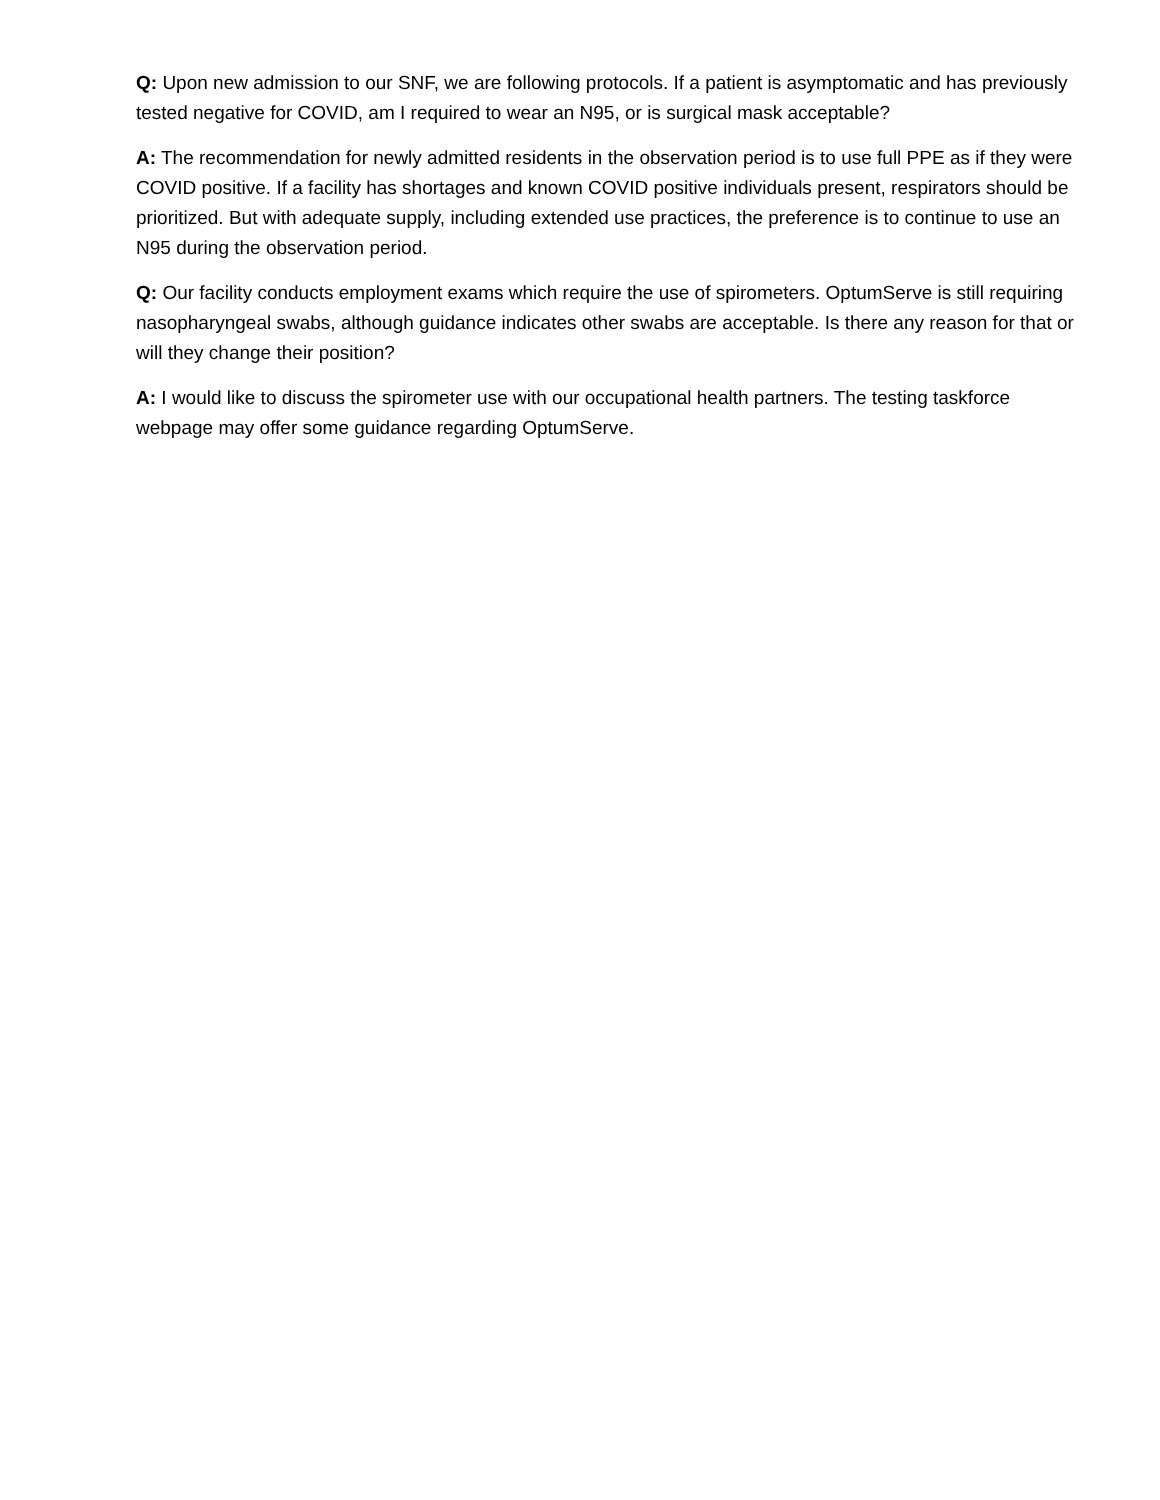Q: Upon new admission to our SNF, we are following protocols. If a patient is asymptomatic and has previously tested negative for COVID, am I required to wear an N95, or is surgical mask acceptable?
A: The recommendation for newly admitted residents in the observation period is to use full PPE as if they were COVID positive. If a facility has shortages and known COVID positive individuals present, respirators should be prioritized. But with adequate supply, including extended use practices, the preference is to continue to use an N95 during the observation period.
Q: Our facility conducts employment exams which require the use of spirometers. OptumServe is still requiring nasopharyngeal swabs, although guidance indicates other swabs are acceptable. Is there any reason for that or will they change their position?
A: I would like to discuss the spirometer use with our occupational health partners. The testing taskforce webpage may offer some guidance regarding OptumServe.